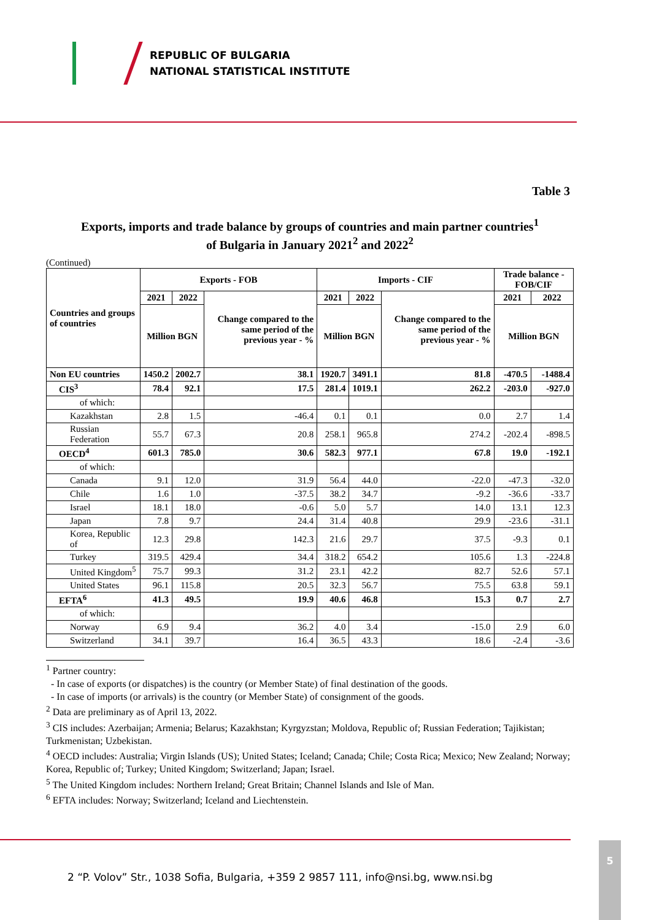REPUBLIC OF BULGARIA
NATIONAL STATISTICAL INSTITUTE
Table 3
Exports, imports and trade balance by groups of countries and main partner countries<sup>1</sup>
of Bulgaria in January 2021<sup>2</sup> and 2022<sup>2</sup>
(Continued)
| Countries and groups of countries | Exports - FOB | | | Imports - CIF | | | Trade balance - FOB/CIF | |
| --- | --- | --- | --- | --- | --- | --- | --- | --- |
| | 2021 | 2022 | Change compared to the same period of the previous year - % | 2021 | 2022 | Change compared to the same period of the previous year - % | 2021 | 2022 |
| | Million BGN | | | Million BGN | | | Million BGN | |
| Non EU countries | 1450.2 | 2002.7 | 38.1 | 1920.7 | 3491.1 | 81.8 | -470.5 | -1488.4 |
| CIS<sup>3</sup> | 78.4 | 92.1 | 17.5 | 281.4 | 1019.1 | 262.2 | -203.0 | -927.0 |
| of which: | | | | | | | | |
| Kazakhstan | 2.8 | 1.5 | -46.4 | 0.1 | 0.1 | 0.0 | 2.7 | 1.4 |
| Russian Federation | 55.7 | 67.3 | 20.8 | 258.1 | 965.8 | 274.2 | -202.4 | -898.5 |
| OECD<sup>4</sup> | 601.3 | 785.0 | 30.6 | 582.3 | 977.1 | 67.8 | 19.0 | -192.1 |
| of which: | | | | | | | | |
| Canada | 9.1 | 12.0 | 31.9 | 56.4 | 44.0 | -22.0 | -47.3 | -32.0 |
| Chile | 1.6 | 1.0 | -37.5 | 38.2 | 34.7 | -9.2 | -36.6 | -33.7 |
| Israel | 18.1 | 18.0 | -0.6 | 5.0 | 5.7 | 14.0 | 13.1 | 12.3 |
| Japan | 7.8 | 9.7 | 24.4 | 31.4 | 40.8 | 29.9 | -23.6 | -31.1 |
| Korea, Republic of | 12.3 | 29.8 | 142.3 | 21.6 | 29.7 | 37.5 | -9.3 | 0.1 |
| Turkey | 319.5 | 429.4 | 34.4 | 318.2 | 654.2 | 105.6 | 1.3 | -224.8 |
| United Kingdom<sup>5</sup> | 75.7 | 99.3 | 31.2 | 23.1 | 42.2 | 82.7 | 52.6 | 57.1 |
| United States | 96.1 | 115.8 | 20.5 | 32.3 | 56.7 | 75.5 | 63.8 | 59.1 |
| EFTA<sup>6</sup> | 41.3 | 49.5 | 19.9 | 40.6 | 46.8 | 15.3 | 0.7 | 2.7 |
| of which: | | | | | | | | |
| Norway | 6.9 | 9.4 | 36.2 | 4.0 | 3.4 | -15.0 | 2.9 | 6.0 |
| Switzerland | 34.1 | 39.7 | 16.4 | 36.5 | 43.3 | 18.6 | -2.4 | -3.6 |
<sup>1</sup> Partner country:
- In case of exports (or dispatches) is the country (or Member State) of final destination of the goods.
- In case of imports (or arrivals) is the country (or Member State) of consignment of the goods.
<sup>2</sup> Data are preliminary as of April 13, 2022.
<sup>3</sup> CIS includes: Azerbaijan; Armenia; Belarus; Kazakhstan; Kyrgyzstan; Moldova, Republic of; Russian Federation; Tajikistan; Turkmenistan; Uzbekistan.
<sup>4</sup> OECD includes: Australia; Virgin Islands (US); United States; Iceland; Canada; Chile; Costa Rica; Mexico; New Zealand; Norway; Korea, Republic of; Turkey; United Kingdom; Switzerland; Japan; Israel.
<sup>5</sup> The United Kingdom includes: Northern Ireland; Great Britain; Channel Islands and Isle of Man.
<sup>6</sup> EFTA includes: Norway; Switzerland; Iceland and Liechtenstein.
2 “P. Volov” Str., 1038 Sofia, Bulgaria, +359 2 9857 111, info@nsi.bg, www.nsi.bg
5